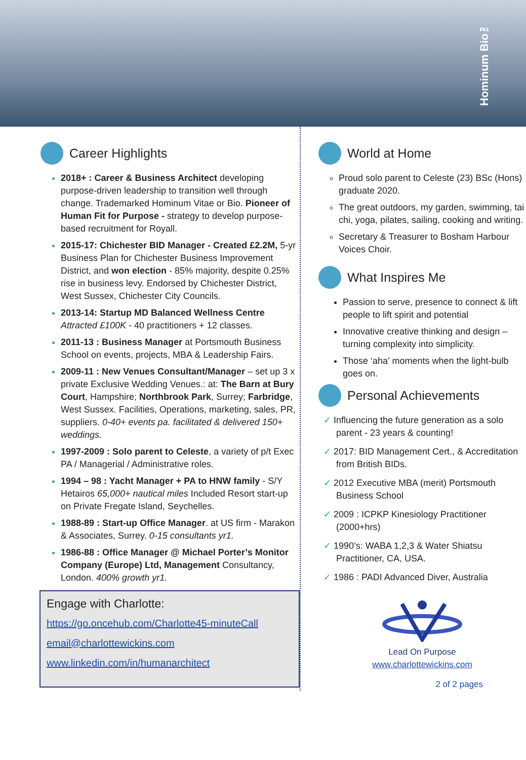Hominum Bio™
Career Highlights
2018+ : Career & Business Architect developing purpose-driven leadership to transition well through change. Trademarked Hominum Vitae or Bio. Pioneer of Human Fit for Purpose - strategy to develop purpose-based recruitment for Royall.
2015-17: Chichester BID Manager - Created £2.2M, 5-yr Business Plan for Chichester Business Improvement District, and won election - 85% majority, despite 0.25% rise in business levy. Endorsed by Chichester District, West Sussex, Chichester City Councils.
2013-14: Startup MD Balanced Wellness Centre Attracted £100K - 40 practitioners + 12 classes.
2011-13 : Business Manager at Portsmouth Business School on events, projects, MBA & Leadership Fairs.
2009-11 : New Venues Consultant/Manager – set up 3 x private Exclusive Wedding Venues.: at: The Barn at Bury Court, Hampshire; Northbrook Park, Surrey; Farbridge, West Sussex. Facilities, Operations, marketing, sales, PR, suppliers. 0-40+ events pa. facilitated & delivered 150+ weddings.
1997-2009 : Solo parent to Celeste, a variety of p/t Exec PA / Managerial / Administrative roles.
1994 – 98 : Yacht Manager + PA to HNW family - S/Y Hetairos 65,000+ nautical miles Included Resort start-up on Private Fregate Island, Seychelles.
1988-89 : Start-up Office Manager. at US firm - Marakon & Associates, Surrey. 0-15 consultants yr1.
1986-88 : Office Manager @ Michael Porter’s Monitor Company (Europe) Ltd, Management Consultancy, London. 400% growth yr1.
Engage with Charlotte:
https://go.oncehub.com/Charlotte45-minuteCall
email@charlottewickins.com
www.linkedin.com/in/humanarchitect
World at Home
Proud solo parent to Celeste (23) BSc (Hons) graduate 2020.
The great outdoors, my garden, swimming, tai chi, yoga, pilates, sailing, cooking and writing.
Secretary & Treasurer to Bosham Harbour Voices Choir.
What Inspires Me
Passion to serve, presence to connect & lift people to lift spirit and potential
Innovative creative thinking and design – turning complexity into simplicity.
Those ‘aha’ moments when the light-bulb goes on.
Personal Achievements
✓ Influencing the future generation as a solo parent - 23 years & counting!
✓ 2017: BID Management Cert., & Accreditation from British BIDs.
✓ 2012 Executive MBA (merit) Portsmouth Business School
✓ 2009 : ICPKP Kinesiology Practitioner (2000+hrs)
✓ 1990’s: WABA 1,2,3 & Water Shiatsu Practitioner, CA, USA.
✓ 1986 : PADI Advanced Diver, Australia
Lead On Purpose
www.charlottewickins.com
2 of 2 pages